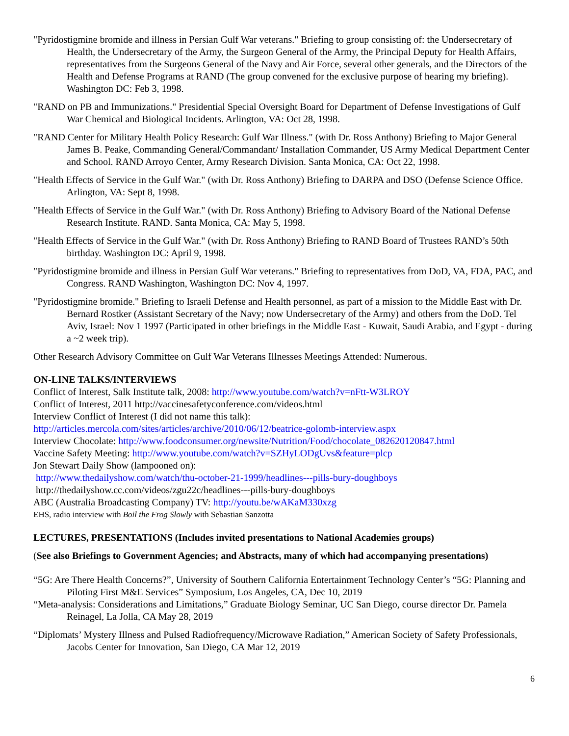"Pyridostigmine bromide and illness in Persian Gulf War veterans." Briefing to group consisting of: the Undersecretary of Health, the Undersecretary of the Army, the Surgeon General of the Army, the Principal Deputy for Health Affairs, representatives from the Surgeons General of the Navy and Air Force, several other generals, and the Directors of the Health and Defense Programs at RAND (The group convened for the exclusive purpose of hearing my briefing). Washington DC: Feb 3, 1998.
"RAND on PB and Immunizations." Presidential Special Oversight Board for Department of Defense Investigations of Gulf War Chemical and Biological Incidents. Arlington, VA: Oct 28, 1998.
"RAND Center for Military Health Policy Research: Gulf War Illness." (with Dr. Ross Anthony) Briefing to Major General James B. Peake, Commanding General/Commandant/ Installation Commander, US Army Medical Department Center and School. RAND Arroyo Center, Army Research Division. Santa Monica, CA: Oct 22, 1998.
"Health Effects of Service in the Gulf War." (with Dr. Ross Anthony) Briefing to DARPA and DSO (Defense Science Office. Arlington, VA: Sept 8, 1998.
"Health Effects of Service in the Gulf War." (with Dr. Ross Anthony) Briefing to Advisory Board of the National Defense Research Institute. RAND. Santa Monica, CA: May 5, 1998.
"Health Effects of Service in the Gulf War." (with Dr. Ross Anthony) Briefing to RAND Board of Trustees RAND’s 50th birthday. Washington DC: April 9, 1998.
"Pyridostigmine bromide and illness in Persian Gulf War veterans." Briefing to representatives from DoD, VA, FDA, PAC, and Congress. RAND Washington, Washington DC: Nov 4, 1997.
"Pyridostigmine bromide." Briefing to Israeli Defense and Health personnel, as part of a mission to the Middle East with Dr. Bernard Rostker (Assistant Secretary of the Navy; now Undersecretary of the Army) and others from the DoD. Tel Aviv, Israel: Nov 1 1997 (Participated in other briefings in the Middle East - Kuwait, Saudi Arabia, and Egypt - during a ~2 week trip).
Other Research Advisory Committee on Gulf War Veterans Illnesses Meetings Attended: Numerous.
ON-LINE TALKS/INTERVIEWS
Conflict of Interest, Salk Institute talk, 2008: http://www.youtube.com/watch?v=nFtt-W3LROY
Conflict of Interest, 2011 http://vaccinesafetyconference.com/videos.html
Interview Conflict of Interest (I did not name this talk):
http://articles.mercola.com/sites/articles/archive/2010/06/12/beatrice-golomb-interview.aspx
Interview Chocolate: http://www.foodconsumer.org/newsite/Nutrition/Food/chocolate_082620120847.html
Vaccine Safety Meeting: http://www.youtube.com/watch?v=SZHyLODgUvs&feature=plcp
Jon Stewart Daily Show (lampooned on):
http://www.thedailyshow.com/watch/thu-october-21-1999/headlines---pills-bury-doughboys
http://thedailyshow.cc.com/videos/zgu22c/headlines---pills-bury-doughboys
ABC (Australia Broadcasting Company) TV: http://youtu.be/wAKaM330xzg
EHS, radio interview with Boil the Frog Slowly with Sebastian Sanzotta
LECTURES, PRESENTATIONS (Includes invited presentations to National Academies groups)
(See also Briefings to Government Agencies; and Abstracts, many of which had accompanying presentations)
“5G: Are There Health Concerns?”, University of Southern California Entertainment Technology Center’s “5G: Planning and Piloting First M&E Services” Symposium, Los Angeles, CA, Dec 10, 2019
“Meta-analysis: Considerations and Limitations,” Graduate Biology Seminar, UC San Diego, course director Dr. Pamela Reinagel, La Jolla, CA May 28, 2019
“Diplomats’ Mystery Illness and Pulsed Radiofrequency/Microwave Radiation,” American Society of Safety Professionals, Jacobs Center for Innovation, San Diego, CA Mar 12, 2019
6